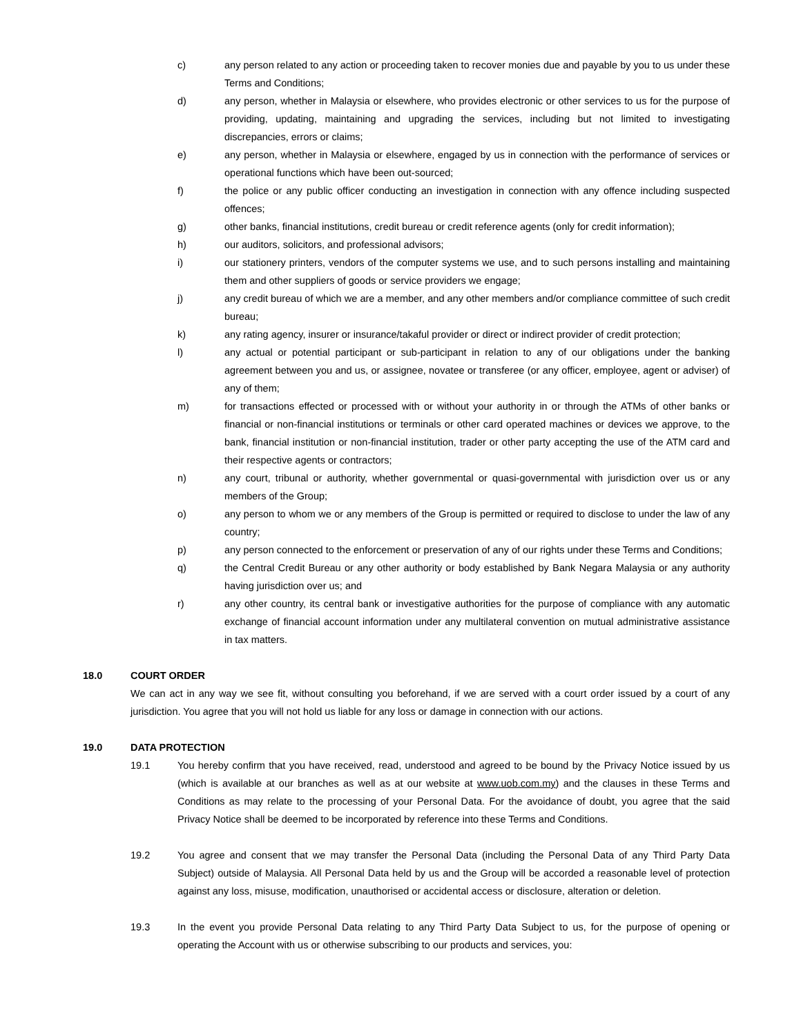c) any person related to any action or proceeding taken to recover monies due and payable by you to us under these Terms and Conditions;
d) any person, whether in Malaysia or elsewhere, who provides electronic or other services to us for the purpose of providing, updating, maintaining and upgrading the services, including but not limited to investigating discrepancies, errors or claims;
e) any person, whether in Malaysia or elsewhere, engaged by us in connection with the performance of services or operational functions which have been out-sourced;
f) the police or any public officer conducting an investigation in connection with any offence including suspected offences;
g) other banks, financial institutions, credit bureau or credit reference agents (only for credit information);
h) our auditors, solicitors, and professional advisors;
i) our stationery printers, vendors of the computer systems we use, and to such persons installing and maintaining them and other suppliers of goods or service providers we engage;
j) any credit bureau of which we are a member, and any other members and/or compliance committee of such credit bureau;
k) any rating agency, insurer or insurance/takaful provider or direct or indirect provider of credit protection;
l) any actual or potential participant or sub-participant in relation to any of our obligations under the banking agreement between you and us, or assignee, novatee or transferee (or any officer, employee, agent or adviser) of any of them;
m) for transactions effected or processed with or without your authority in or through the ATMs of other banks or financial or non-financial institutions or terminals or other card operated machines or devices we approve, to the bank, financial institution or non-financial institution, trader or other party accepting the use of the ATM card and their respective agents or contractors;
n) any court, tribunal or authority, whether governmental or quasi-governmental with jurisdiction over us or any members of the Group;
o) any person to whom we or any members of the Group is permitted or required to disclose to under the law of any country;
p) any person connected to the enforcement or preservation of any of our rights under these Terms and Conditions;
q) the Central Credit Bureau or any other authority or body established by Bank Negara Malaysia or any authority having jurisdiction over us; and
r) any other country, its central bank or investigative authorities for the purpose of compliance with any automatic exchange of financial account information under any multilateral convention on mutual administrative assistance in tax matters.
18.0 COURT ORDER
We can act in any way we see fit, without consulting you beforehand, if we are served with a court order issued by a court of any jurisdiction. You agree that you will not hold us liable for any loss or damage in connection with our actions.
19.0 DATA PROTECTION
19.1 You hereby confirm that you have received, read, understood and agreed to be bound by the Privacy Notice issued by us (which is available at our branches as well as at our website at www.uob.com.my) and the clauses in these Terms and Conditions as may relate to the processing of your Personal Data. For the avoidance of doubt, you agree that the said Privacy Notice shall be deemed to be incorporated by reference into these Terms and Conditions.
19.2 You agree and consent that we may transfer the Personal Data (including the Personal Data of any Third Party Data Subject) outside of Malaysia. All Personal Data held by us and the Group will be accorded a reasonable level of protection against any loss, misuse, modification, unauthorised or accidental access or disclosure, alteration or deletion.
19.3 In the event you provide Personal Data relating to any Third Party Data Subject to us, for the purpose of opening or operating the Account with us or otherwise subscribing to our products and services, you: